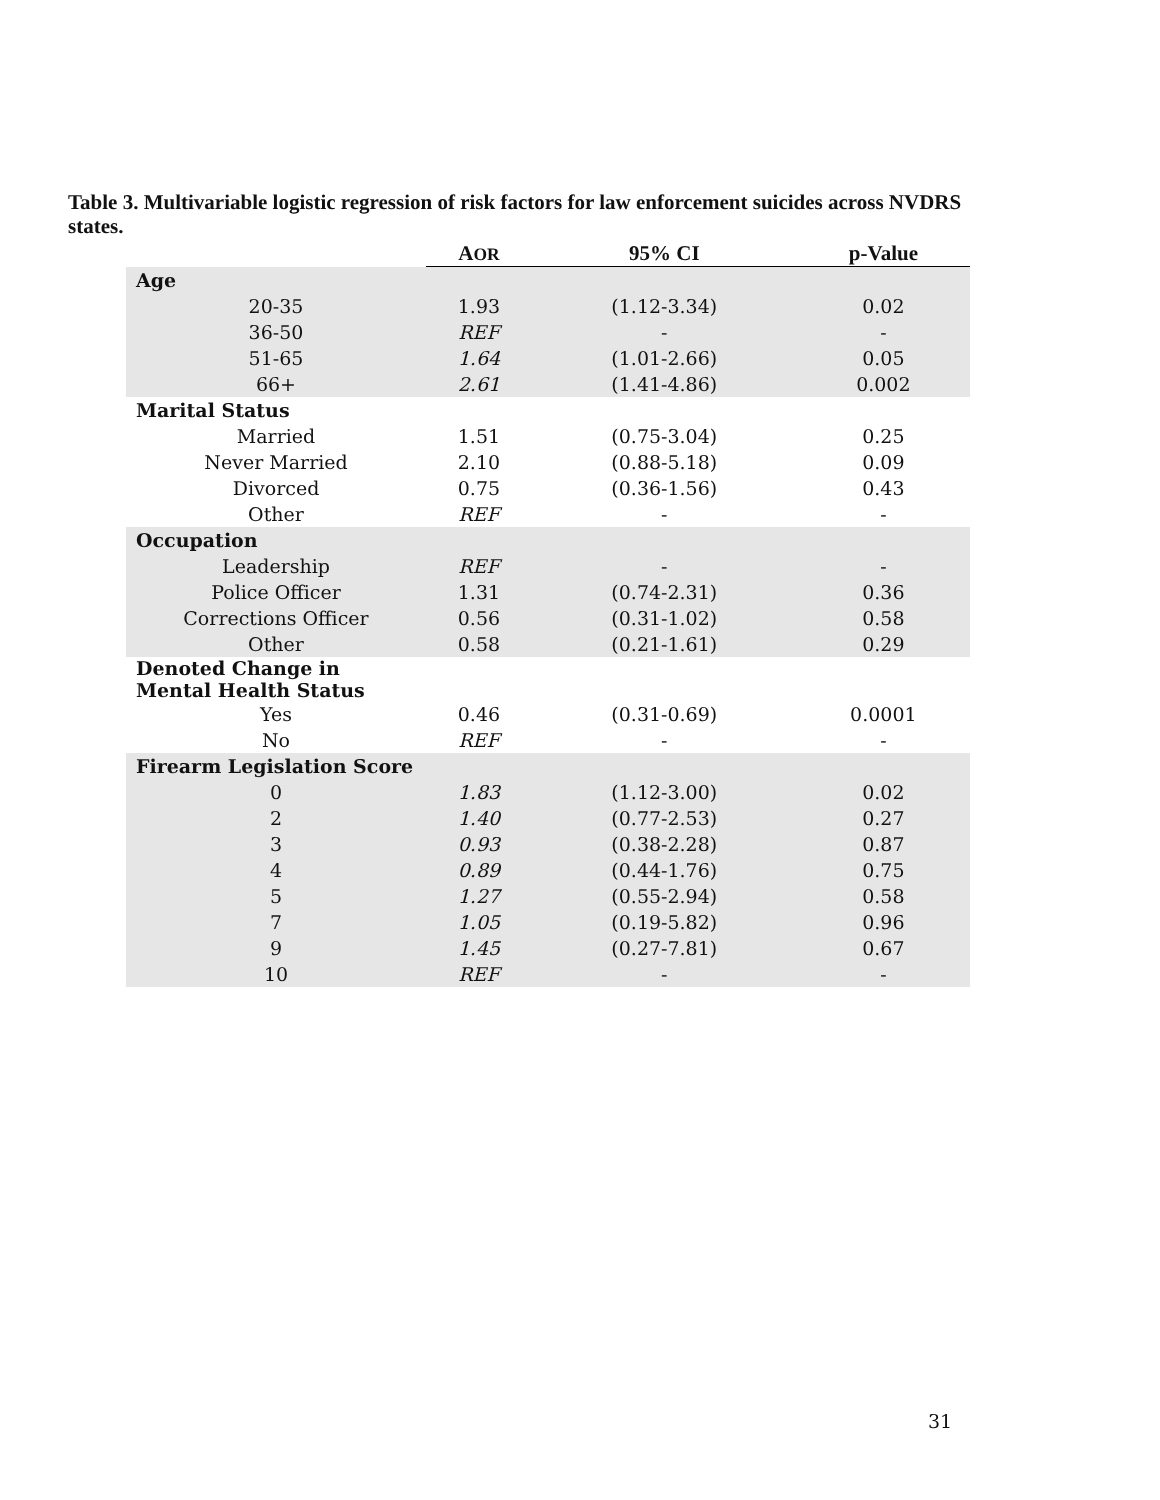Table 3. Multivariable logistic regression of risk factors for law enforcement suicides across NVDRS states.
| | A OR | 95% CI | p-Value |
| --- | --- | --- | --- |
| Age | | | |
| 20-35 | 1.93 | (1.12-3.34) | 0.02 |
| 36-50 | REF | - | - |
| 51-65 | 1.64 | (1.01-2.66) | 0.05 |
| 66+ | 2.61 | (1.41-4.86) | 0.002 |
| Marital Status | | | |
| Married | 1.51 | (0.75-3.04) | 0.25 |
| Never Married | 2.10 | (0.88-5.18) | 0.09 |
| Divorced | 0.75 | (0.36-1.56) | 0.43 |
| Other | REF | - | - |
| Occupation | | | |
| Leadership | REF | - | - |
| Police Officer | 1.31 | (0.74-2.31) | 0.36 |
| Corrections Officer | 0.56 | (0.31-1.02) | 0.58 |
| Other | 0.58 | (0.21-1.61) | 0.29 |
| Denoted Change in Mental Health Status | | | |
| Yes | 0.46 | (0.31-0.69) | 0.0001 |
| No | REF | - | - |
| Firearm Legislation Score | | | |
| 0 | 1.83 | (1.12-3.00) | 0.02 |
| 2 | 1.40 | (0.77-2.53) | 0.27 |
| 3 | 0.93 | (0.38-2.28) | 0.87 |
| 4 | 0.89 | (0.44-1.76) | 0.75 |
| 5 | 1.27 | (0.55-2.94) | 0.58 |
| 7 | 1.05 | (0.19-5.82) | 0.96 |
| 9 | 1.45 | (0.27-7.81) | 0.67 |
| 10 | REF | - | - |
31